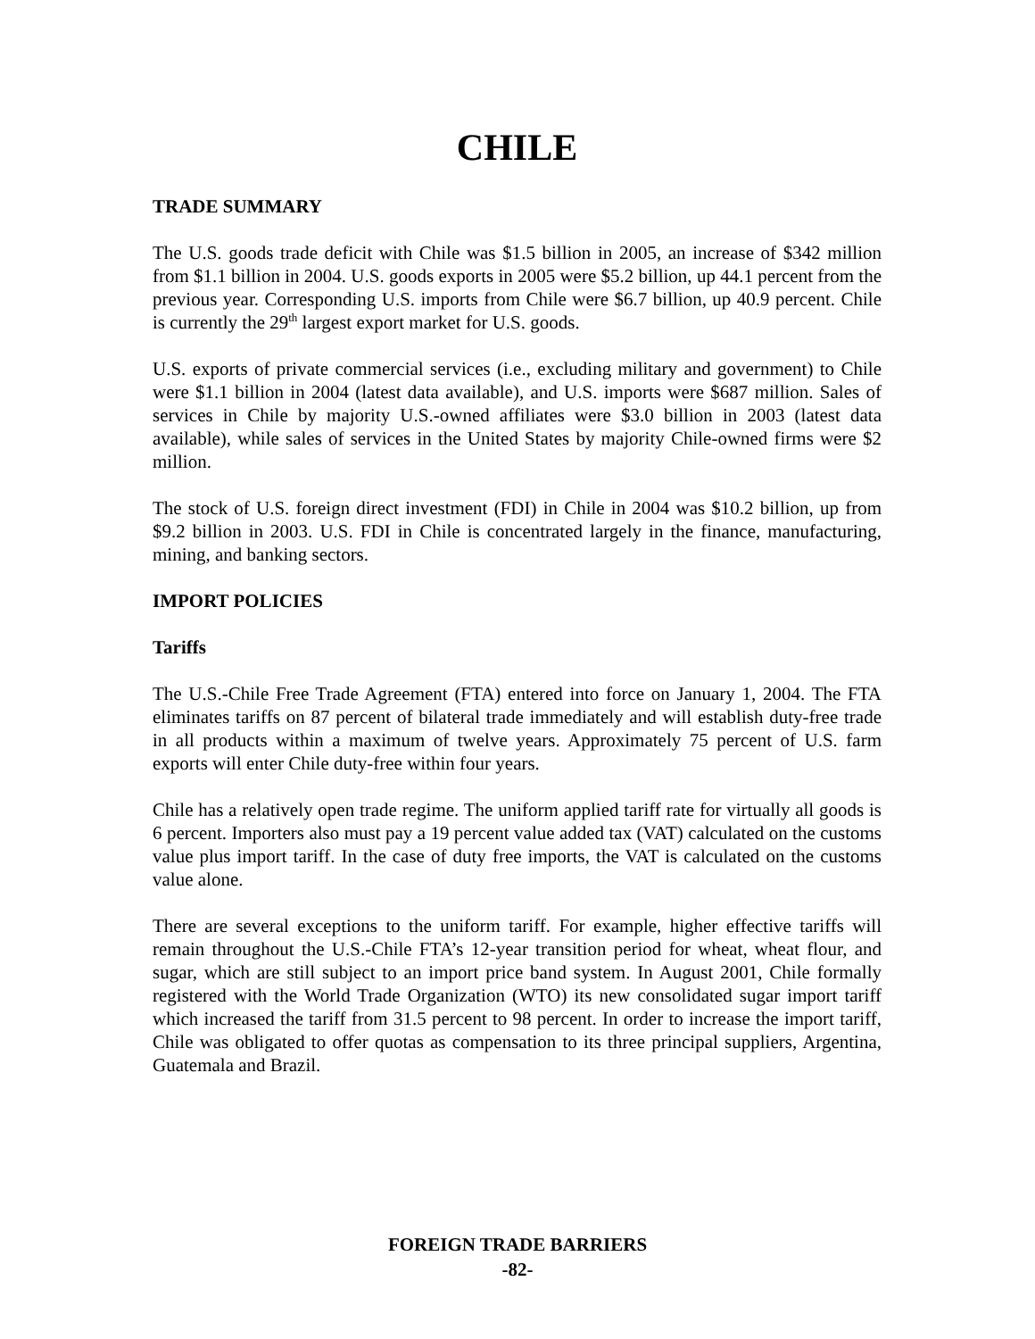CHILE
TRADE SUMMARY
The U.S. goods trade deficit with Chile was $1.5 billion in 2005, an increase of $342 million from $1.1 billion in 2004. U.S. goods exports in 2005 were $5.2 billion, up 44.1 percent from the previous year. Corresponding U.S. imports from Chile were $6.7 billion, up 40.9 percent. Chile is currently the 29<sup>th</sup> largest export market for U.S. goods.
U.S. exports of private commercial services (i.e., excluding military and government) to Chile were $1.1 billion in 2004 (latest data available), and U.S. imports were $687 million. Sales of services in Chile by majority U.S.-owned affiliates were $3.0 billion in 2003 (latest data available), while sales of services in the United States by majority Chile-owned firms were $2 million.
The stock of U.S. foreign direct investment (FDI) in Chile in 2004 was $10.2 billion, up from $9.2 billion in 2003. U.S. FDI in Chile is concentrated largely in the finance, manufacturing, mining, and banking sectors.
IMPORT POLICIES
Tariffs
The U.S.-Chile Free Trade Agreement (FTA) entered into force on January 1, 2004. The FTA eliminates tariffs on 87 percent of bilateral trade immediately and will establish duty-free trade in all products within a maximum of twelve years. Approximately 75 percent of U.S. farm exports will enter Chile duty-free within four years.
Chile has a relatively open trade regime. The uniform applied tariff rate for virtually all goods is 6 percent. Importers also must pay a 19 percent value added tax (VAT) calculated on the customs value plus import tariff. In the case of duty free imports, the VAT is calculated on the customs value alone.
There are several exceptions to the uniform tariff. For example, higher effective tariffs will remain throughout the U.S.-Chile FTA’s 12-year transition period for wheat, wheat flour, and sugar, which are still subject to an import price band system. In August 2001, Chile formally registered with the World Trade Organization (WTO) its new consolidated sugar import tariff which increased the tariff from 31.5 percent to 98 percent. In order to increase the import tariff, Chile was obligated to offer quotas as compensation to its three principal suppliers, Argentina, Guatemala and Brazil.
FOREIGN TRADE BARRIERS
-82-